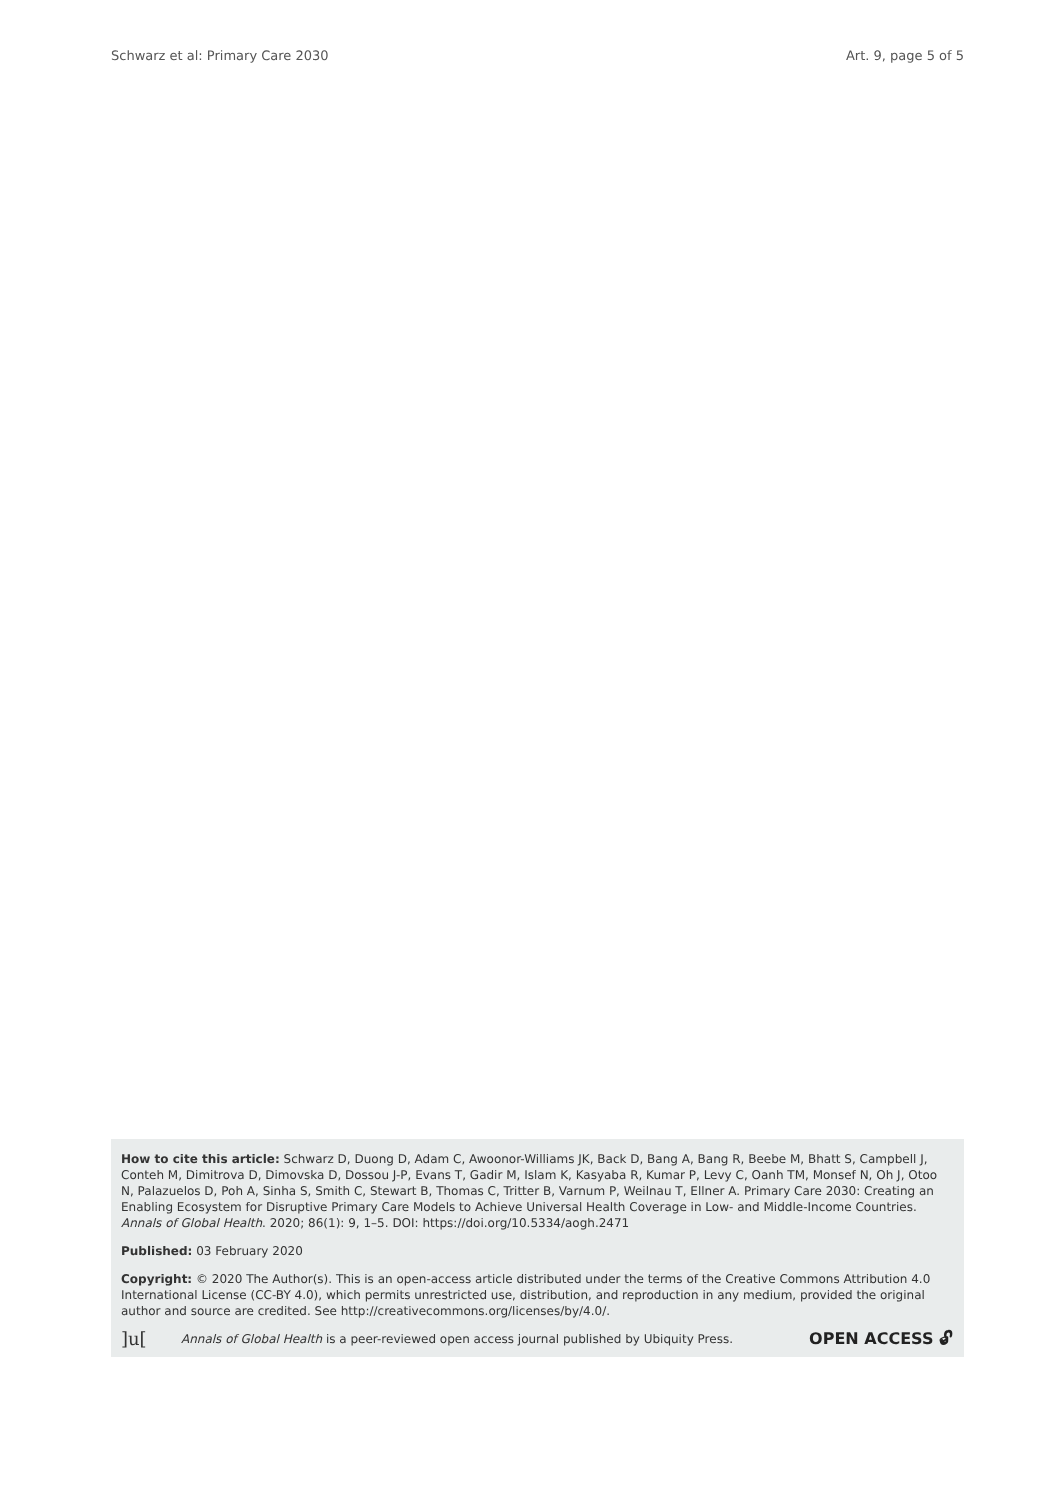Schwarz et al: Primary Care 2030 Art. 9, page 5 of 5
How to cite this article: Schwarz D, Duong D, Adam C, Awoonor-Williams JK, Back D, Bang A, Bang R, Beebe M, Bhatt S, Campbell J, Conteh M, Dimitrova D, Dimovska D, Dossou J-P, Evans T, Gadir M, Islam K, Kasyaba R, Kumar P, Levy C, Oanh TM, Monsef N, Oh J, Otoo N, Palazuelos D, Poh A, Sinha S, Smith C, Stewart B, Thomas C, Tritter B, Varnum P, Weilnau T, Ellner A. Primary Care 2030: Creating an Enabling Ecosystem for Disruptive Primary Care Models to Achieve Universal Health Coverage in Low- and Middle-Income Countries. Annals of Global Health. 2020; 86(1): 9, 1–5. DOI: https://doi.org/10.5334/aogh.2471
Published: 03 February 2020
Copyright: © 2020 The Author(s). This is an open-access article distributed under the terms of the Creative Commons Attribution 4.0 International License (CC-BY 4.0), which permits unrestricted use, distribution, and reproduction in any medium, provided the original author and source are credited. See http://creativecommons.org/licenses/by/4.0/.
]u[Annals of Global Health is a peer-reviewed open access journal published by Ubiquity Press. OPEN ACCESS 🔓︎